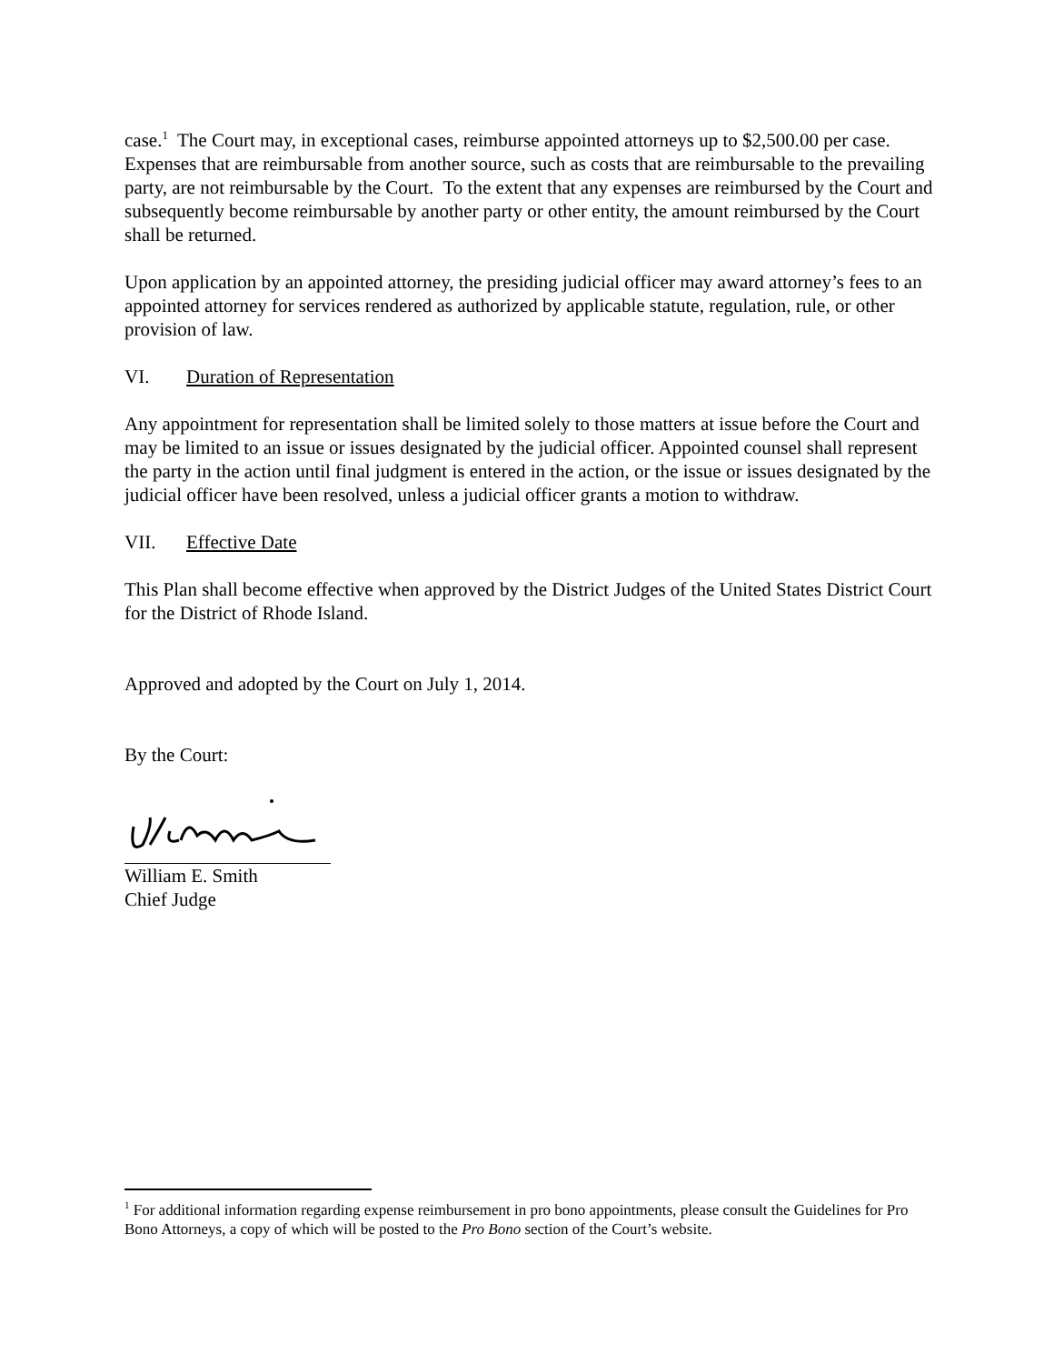case.<sup>1</sup> The Court may, in exceptional cases, reimburse appointed attorneys up to $2,500.00 per case. Expenses that are reimbursable from another source, such as costs that are reimbursable to the prevailing party, are not reimbursable by the Court. To the extent that any expenses are reimbursed by the Court and subsequently become reimbursable by another party or other entity, the amount reimbursed by the Court shall be returned.
Upon application by an appointed attorney, the presiding judicial officer may award attorney’s fees to an appointed attorney for services rendered as authorized by applicable statute, regulation, rule, or other provision of law.
VI. Duration of Representation
Any appointment for representation shall be limited solely to those matters at issue before the Court and may be limited to an issue or issues designated by the judicial officer. Appointed counsel shall represent the party in the action until final judgment is entered in the action, or the issue or issues designated by the judicial officer have been resolved, unless a judicial officer grants a motion to withdraw.
VII. Effective Date
This Plan shall become effective when approved by the District Judges of the United States District Court for the District of Rhode Island.
Approved and adopted by the Court on July 1, 2014.
By the Court:
William E. Smith
Chief Judge
<sup>1</sup> For additional information regarding expense reimbursement in pro bono appointments, please consult the Guidelines for Pro Bono Attorneys, a copy of which will be posted to the Pro Bono section of the Court’s website.